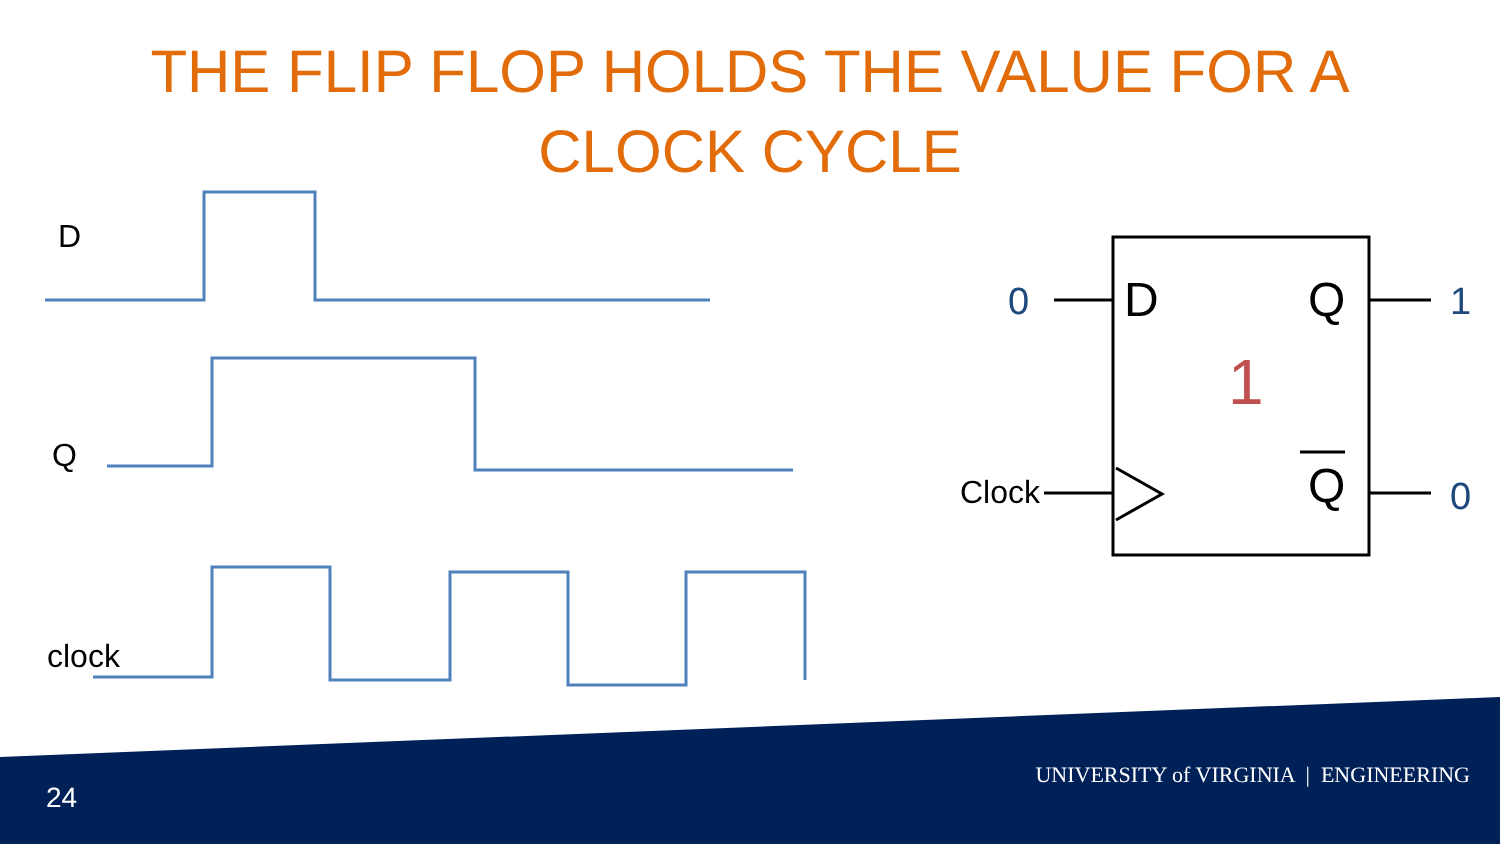THE FLIP FLOP HOLDS THE VALUE FOR A CLOCK CYCLE
D
Q
clock
0 D Q 1
1
Clock Q 0
24
UNIVERSITY of VIRGINIA | ENGINEERING